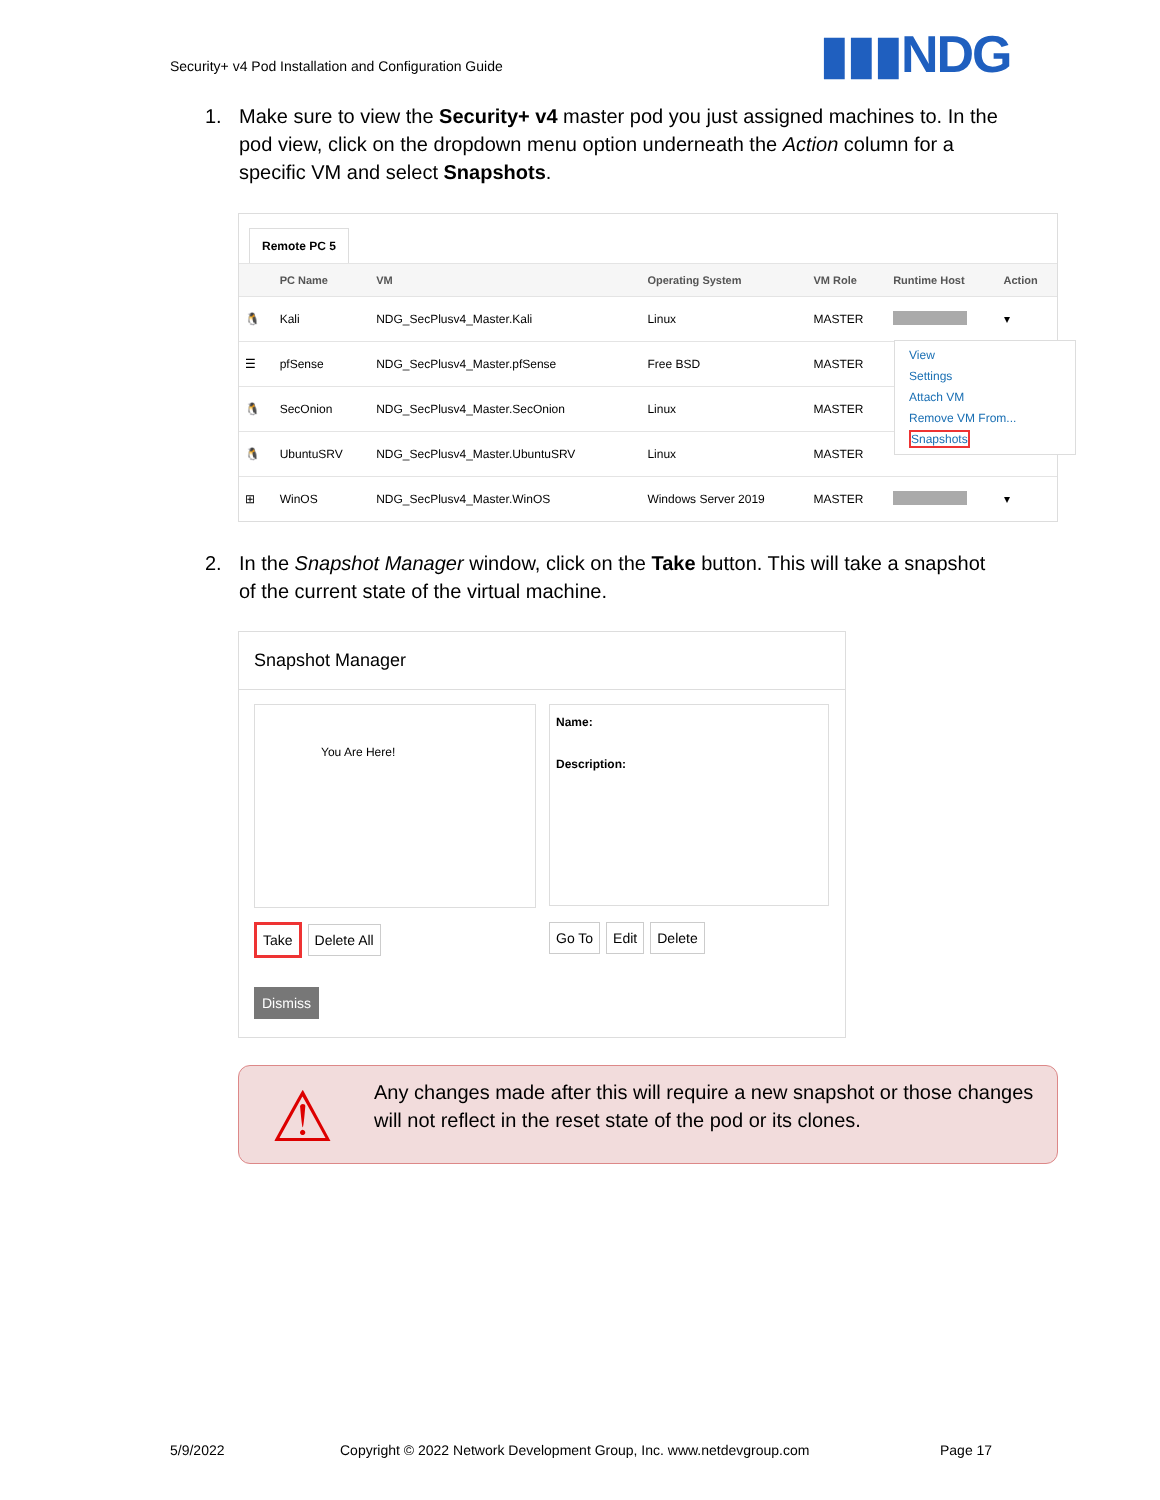Security+ v4 Pod Installation and Configuration Guide
▮▮▮NDG
1.
Make sure to view the Security+ v4 master pod you just assigned machines to. In the pod view, click on the dropdown menu option underneath the Action column for a specific VM and select Snapshots.
Remote PC 5
| | PC Name | VM | Operating System | VM Role | Runtime Host | Action |
| --- | --- | --- | --- | --- | --- | --- |
| 🐧 | Kali | NDG_SecPlusv4_Master.Kali | Linux | MASTER | | ▾ |
| ☰ | pfSense | NDG_SecPlusv4_Master.pfSense | Free BSD | MASTER | | |
| 🐧 | SecOnion | NDG_SecPlusv4_Master.SecOnion | Linux | MASTER | | |
| 🐧 | UbuntuSRV | NDG_SecPlusv4_Master.UbuntuSRV | Linux | MASTER | | |
| ⊞ | WinOS | NDG_SecPlusv4_Master.WinOS | Windows Server 2019 | MASTER | | ▾ |
View
Settings
Attach VM
Remove VM From...
Snapshots
2.
In the Snapshot Manager window, click on the Take button. This will take a snapshot of the current state of the virtual machine.
Snapshot Manager
You Are Here!
Name:
Description:
Take Delete All Go To Edit Delete
Dismiss
⚠
Any changes made after this will require a new snapshot or those changes will not reflect in the reset state of the pod or its clones.
5/9/2022
Copyright © 2022 Network Development Group, Inc. www.netdevgroup.com
Page 17